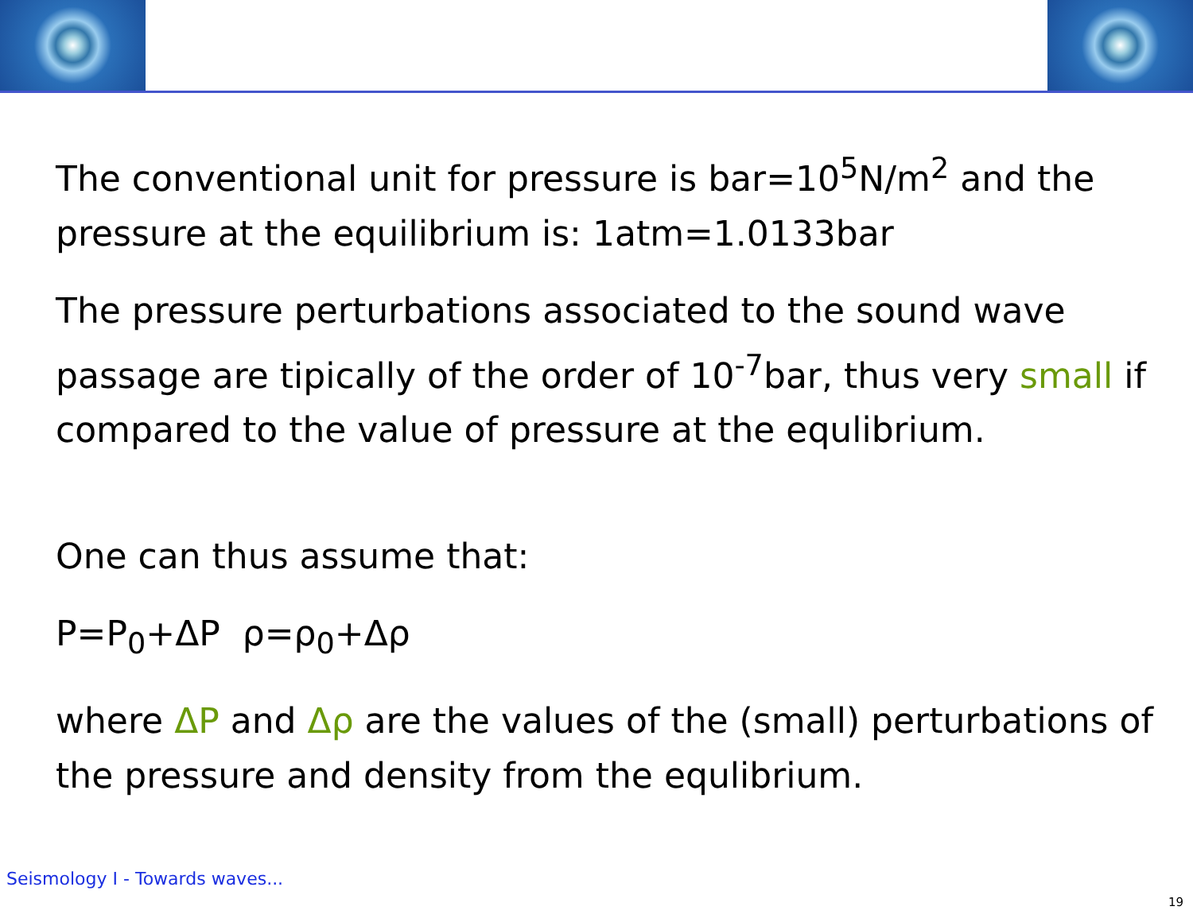The conventional unit for pressure is bar=10<sup>5</sup>N/m<sup>2</sup> and the pressure at the equilibrium is: 1atm=1.0133bar
The pressure perturbations associated to the sound wave passage are tipically of the order of 10<sup>-7</sup>bar, thus very small if compared to the value of pressure at the equlibrium.
One can thus assume that:
P=P<sub>0</sub>+ΔP ρ=ρ<sub>0</sub>+Δρ
where ΔP and Δρ are the values of the (small) perturbations of the pressure and density from the equlibrium.
Seismology I - Towards waves...
19